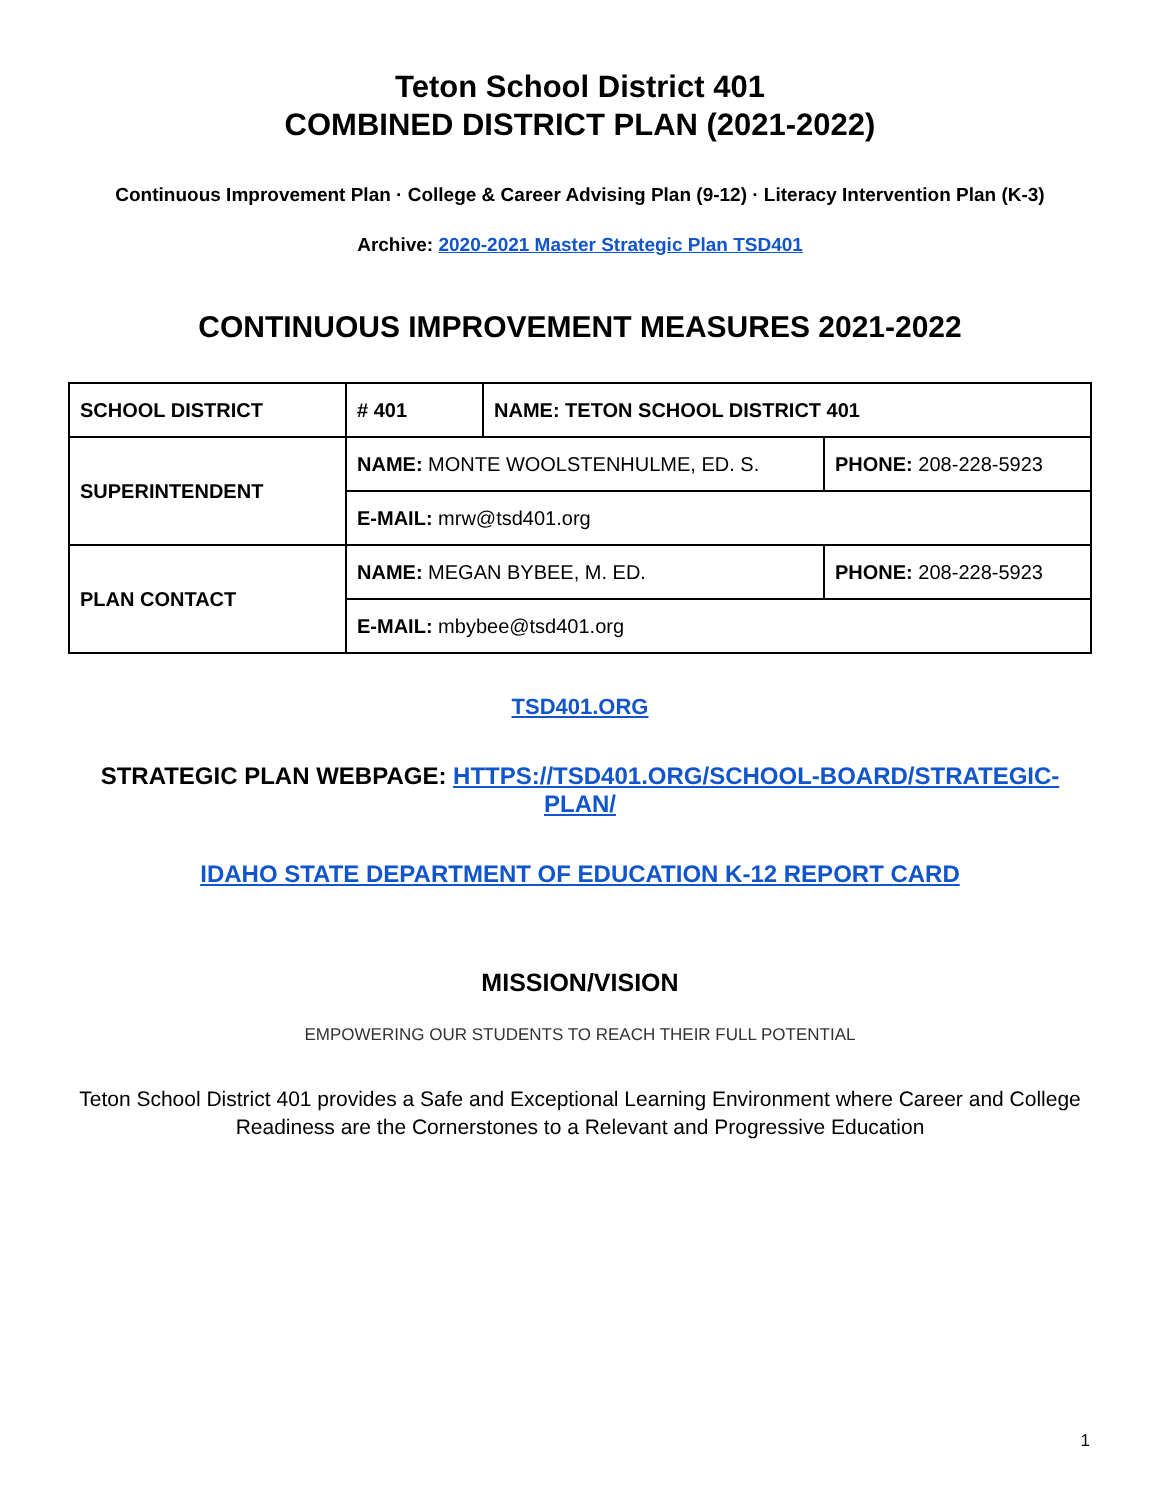Teton School District 401
COMBINED DISTRICT PLAN (2021-2022)
Continuous Improvement Plan · College & Career Advising Plan (9-12) · Literacy Intervention Plan (K-3)
Archive: 2020-2021 Master Strategic Plan TSD401
CONTINUOUS IMPROVEMENT MEASURES 2021-2022
| SCHOOL DISTRICT | # 401 | NAME: TETON SCHOOL DISTRICT 401 | |
| SUPERINTENDENT | NAME: MONTE WOOLSTENHULME, ED. S. | | PHONE: 208-228-5923 |
| | E-MAIL: mrw@tsd401.org | | |
| PLAN CONTACT | NAME: MEGAN BYBEE, M. ED. | | PHONE: 208-228-5923 |
| | E-MAIL: mbybee@tsd401.org | | |
TSD401.ORG
STRATEGIC PLAN WEBPAGE: HTTPS://TSD401.ORG/SCHOOL-BOARD/STRATEGIC-PLAN/
IDAHO STATE DEPARTMENT OF EDUCATION K-12 REPORT CARD
MISSION/VISION
EMPOWERING OUR STUDENTS TO REACH THEIR FULL POTENTIAL
Teton School District 401 provides a Safe and Exceptional Learning Environment where Career and College Readiness are the Cornerstones to a Relevant and Progressive Education
1